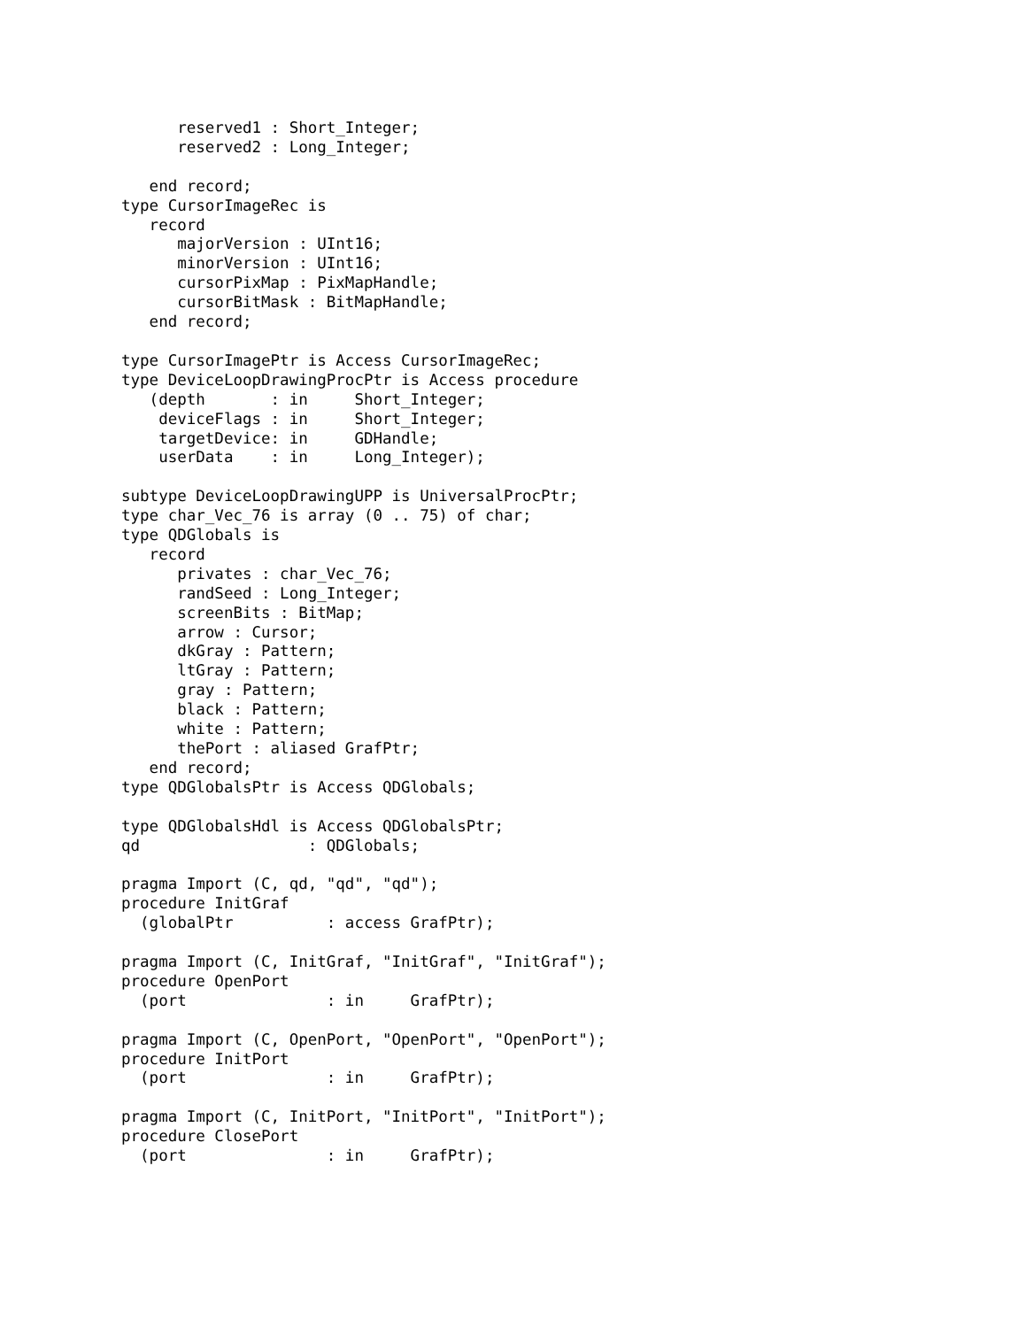reserved1 : Short_Integer;
      reserved2 : Long_Integer;

   end record;
type CursorImageRec is
   record
      majorVersion : UInt16;
      minorVersion : UInt16;
      cursorPixMap : PixMapHandle;
      cursorBitMask : BitMapHandle;
   end record;

type CursorImagePtr is Access CursorImageRec;
type DeviceLoopDrawingProcPtr is Access procedure
   (depth       : in     Short_Integer;
    deviceFlags : in     Short_Integer;
    targetDevice: in     GDHandle;
    userData    : in     Long_Integer);

subtype DeviceLoopDrawingUPP is UniversalProcPtr;
type char_Vec_76 is array (0 .. 75) of char;
type QDGlobals is
   record
      privates : char_Vec_76;
      randSeed : Long_Integer;
      screenBits : BitMap;
      arrow : Cursor;
      dkGray : Pattern;
      ltGray : Pattern;
      gray : Pattern;
      black : Pattern;
      white : Pattern;
      thePort : aliased GrafPtr;
   end record;
type QDGlobalsPtr is Access QDGlobals;

type QDGlobalsHdl is Access QDGlobalsPtr;
qd                  : QDGlobals;

pragma Import (C, qd, "qd", "qd");
procedure InitGraf
  (globalPtr          : access GrafPtr);

pragma Import (C, InitGraf, "InitGraf", "InitGraf");
procedure OpenPort
  (port               : in     GrafPtr);

pragma Import (C, OpenPort, "OpenPort", "OpenPort");
procedure InitPort
  (port               : in     GrafPtr);

pragma Import (C, InitPort, "InitPort", "InitPort");
procedure ClosePort
  (port               : in     GrafPtr);